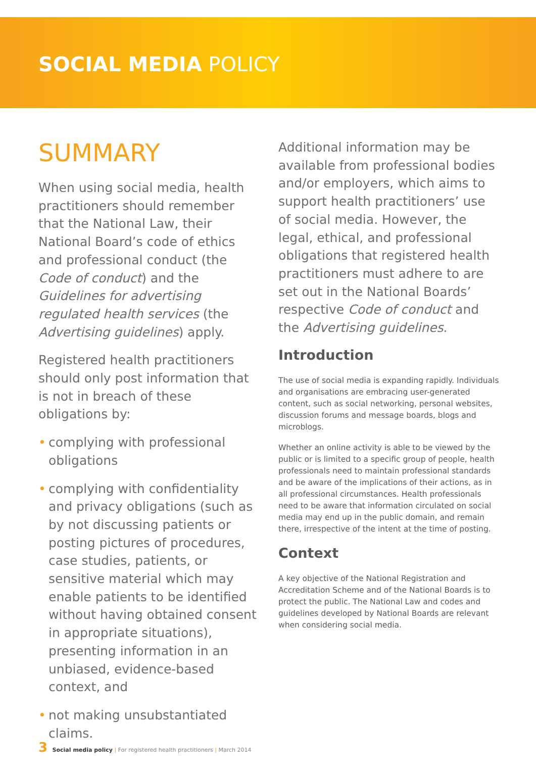SOCIAL MEDIA POLICY
SUMMARY
When using social media, health practitioners should remember that the National Law, their National Board’s code of ethics and professional conduct (the Code of conduct) and the Guidelines for advertising regulated health services (the Advertising guidelines) apply.
Registered health practitioners should only post information that is not in breach of these obligations by:
• complying with professional obligations
• complying with confidentiality and privacy obligations (such as by not discussing patients or posting pictures of procedures, case studies, patients, or sensitive material which may enable patients to be identified without having obtained consent in appropriate situations), presenting information in an unbiased, evidence-based context, and
• not making unsubstantiated claims.
Additional information may be available from professional bodies and/or employers, which aims to support health practitioners’ use of social media. However, the legal, ethical, and professional obligations that registered health practitioners must adhere to are set out in the National Boards’ respective Code of conduct and the Advertising guidelines.
Introduction
The use of social media is expanding rapidly. Individuals and organisations are embracing user-generated content, such as social networking, personal websites, discussion forums and message boards, blogs and microblogs.
Whether an online activity is able to be viewed by the public or is limited to a specific group of people, health professionals need to maintain professional standards and be aware of the implications of their actions, as in all professional circumstances. Health professionals need to be aware that information circulated on social media may end up in the public domain, and remain there, irrespective of the intent at the time of posting.
Context
A key objective of the National Registration and Accreditation Scheme and of the National Boards is to protect the public. The National Law and codes and guidelines developed by National Boards are relevant when considering social media.
3 Social media policy | For registered health practitioners | March 2014